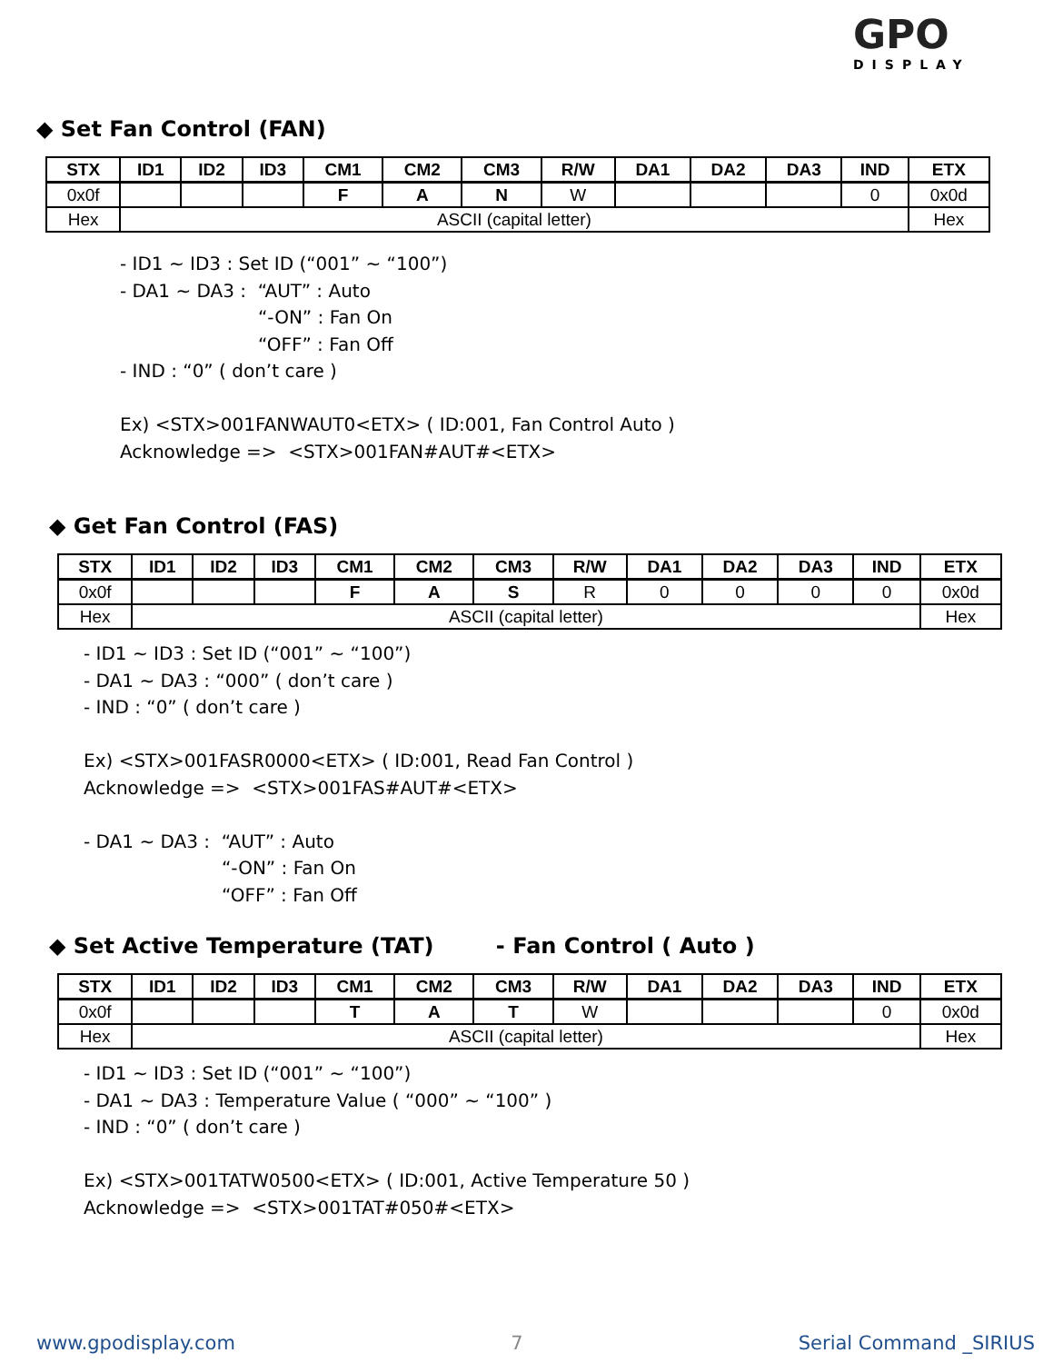GPO
DISPLAY
◆ Set Fan Control (FAN)
| STX | ID1 | ID2 | ID3 | CM1 | CM2 | CM3 | R/W | DA1 | DA2 | DA3 | IND | ETX |
| --- | --- | --- | --- | --- | --- | --- | --- | --- | --- | --- | --- | --- |
| 0x0f | | | | F | A | N | W | | | | 0 | 0x0d |
| Hex | ASCII (capital letter) | | | | | | | | | | | Hex |
- ID1 ~ ID3 : Set ID (“001” ~ “100”)
- DA1 ~ DA3 : “AUT” : Auto
“-ON” : Fan On
“OFF” : Fan Off
- IND : “0” ( don’t care )
Ex) <STX>001FANWAUT0<ETX> ( ID:001, Fan Control Auto )
Acknowledge => <STX>001FAN#AUT#<ETX>
◆ Get Fan Control (FAS)
| STX | ID1 | ID2 | ID3 | CM1 | CM2 | CM3 | R/W | DA1 | DA2 | DA3 | IND | ETX |
| --- | --- | --- | --- | --- | --- | --- | --- | --- | --- | --- | --- | --- |
| 0x0f | | | | F | A | S | R | 0 | 0 | 0 | 0 | 0x0d |
| Hex | ASCII (capital letter) | | | | | | | | | | | Hex |
- ID1 ~ ID3 : Set ID (“001” ~ “100”)
- DA1 ~ DA3 : “000” ( don’t care )
- IND : “0” ( don’t care )
Ex) <STX>001FASR0000<ETX> ( ID:001, Read Fan Control )
Acknowledge => <STX>001FAS#AUT#<ETX>
- DA1 ~ DA3 : “AUT” : Auto
“-ON” : Fan On
“OFF” : Fan Off
◆ Set Active Temperature (TAT) - Fan Control ( Auto )
| STX | ID1 | ID2 | ID3 | CM1 | CM2 | CM3 | R/W | DA1 | DA2 | DA3 | IND | ETX |
| --- | --- | --- | --- | --- | --- | --- | --- | --- | --- | --- | --- | --- |
| 0x0f | | | | T | A | T | W | | | | 0 | 0x0d |
| Hex | ASCII (capital letter) | | | | | | | | | | | Hex |
- ID1 ~ ID3 : Set ID (“001” ~ “100”)
- DA1 ~ DA3 : Temperature Value ( “000” ~ “100” )
- IND : “0” ( don’t care )
Ex) <STX>001TATW0500<ETX> ( ID:001, Active Temperature 50 )
Acknowledge => <STX>001TAT#050#<ETX>
www.gpodisplay.com 7 Serial Command _SIRIUS